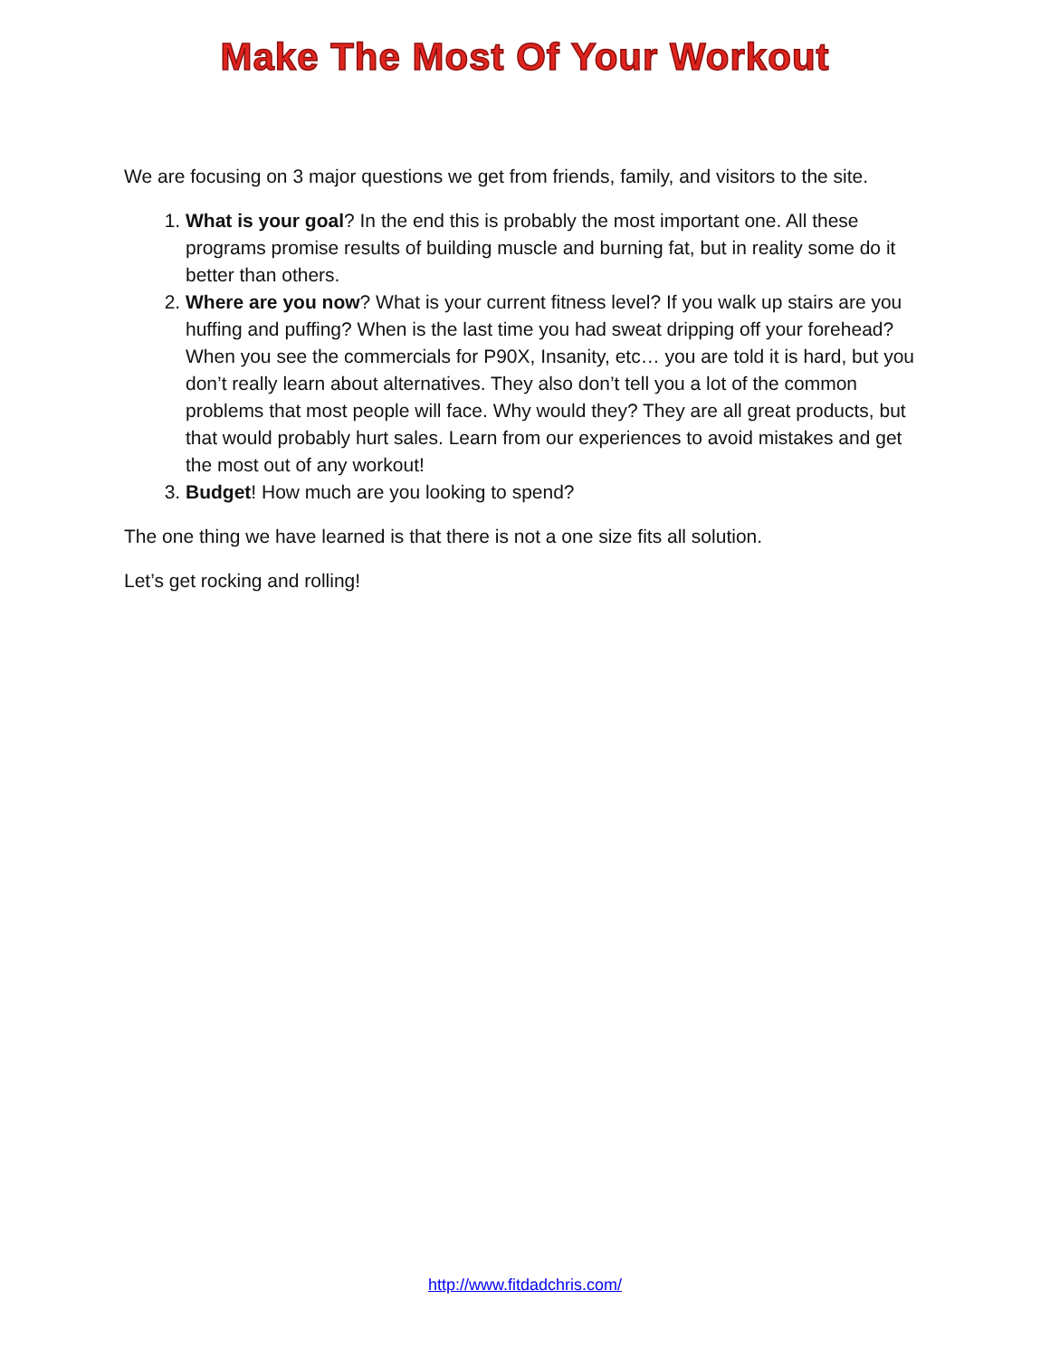Make The Most Of Your Workout
We are focusing on 3 major questions we get from friends, family, and visitors to the site.
1. What is your goal? In the end this is probably the most important one. All these programs promise results of building muscle and burning fat, but in reality some do it better than others.
2. Where are you now? What is your current fitness level? If you walk up stairs are you huffing and puffing? When is the last time you had sweat dripping off your forehead? When you see the commercials for P90X, Insanity, etc… you are told it is hard, but you don’t really learn about alternatives. They also don’t tell you a lot of the common problems that most people will face. Why would they? They are all great products, but that would probably hurt sales. Learn from our experiences to avoid mistakes and get the most out of any workout!
3. Budget! How much are you looking to spend?
The one thing we have learned is that there is not a one size fits all solution.
Let’s get rocking and rolling!
http://www.fitdadchris.com/